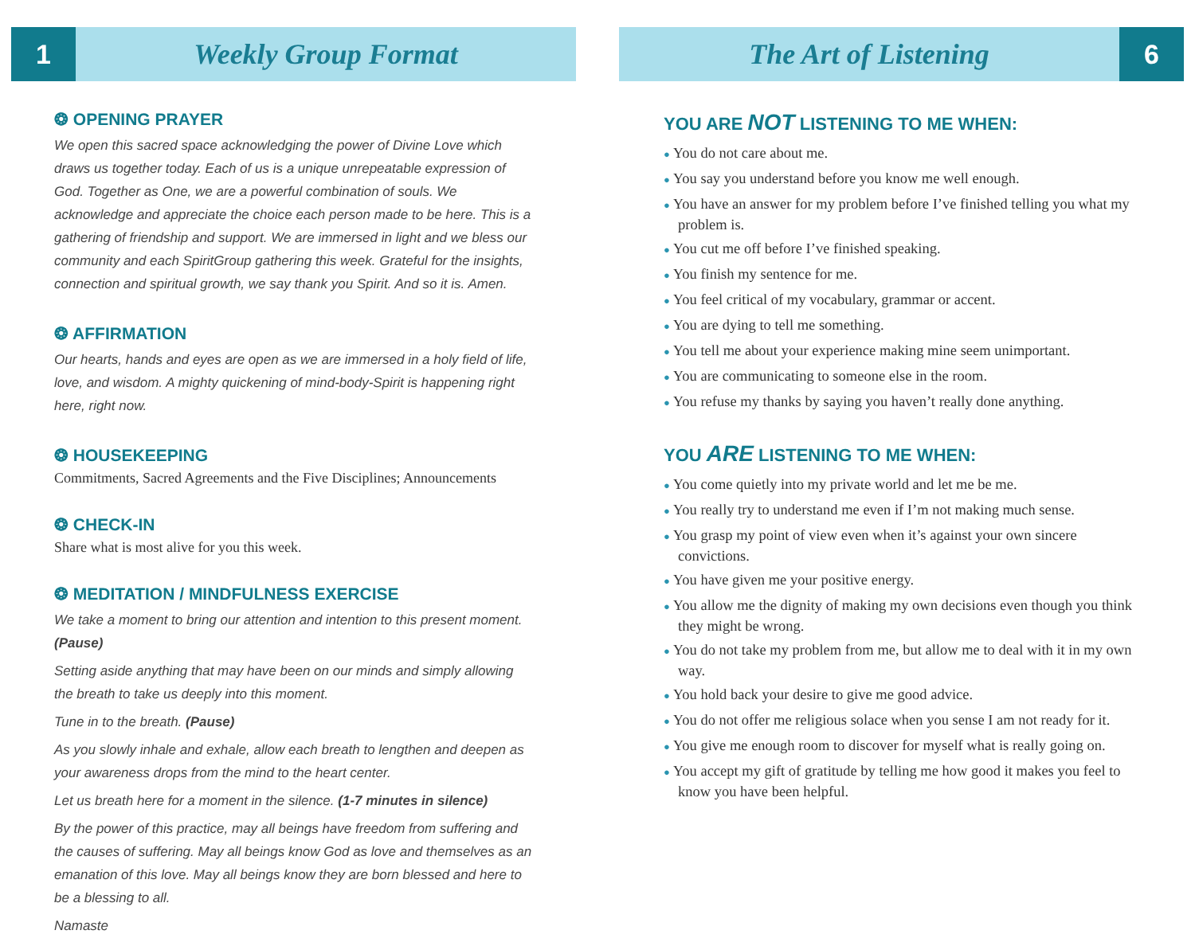1 Weekly Group Format
❂ OPENING PRAYER
We open this sacred space acknowledging the power of Divine Love which draws us together today. Each of us is a unique unrepeatable expression of God. Together as One, we are a powerful combination of souls. We acknowledge and appreciate the choice each person made to be here. This is a gathering of friendship and support. We are immersed in light and we bless our community and each SpiritGroup gathering this week. Grateful for the insights, connection and spiritual growth, we say thank you Spirit. And so it is. Amen.
❂ AFFIRMATION
Our hearts, hands and eyes are open as we are immersed in a holy field of life, love, and wisdom. A mighty quickening of mind-body-Spirit is happening right here, right now.
❂ HOUSEKEEPING
Commitments, Sacred Agreements and the Five Disciplines; Announcements
❂ CHECK-IN
Share what is most alive for you this week.
❂ MEDITATION / MINDFULNESS EXERCISE
We take a moment to bring our attention and intention to this present moment. (Pause)
Setting aside anything that may have been on our minds and simply allowing the breath to take us deeply into this moment.
Tune in to the breath. (Pause)
As you slowly inhale and exhale, allow each breath to lengthen and deepen as your awareness drops from the mind to the heart center.
Let us breath here for a moment in the silence. (1-7 minutes in silence)
By the power of this practice, may all beings have freedom from suffering and the causes of suffering. May all beings know God as love and themselves as an emanation of this love. May all beings know they are born blessed and here to be a blessing to all.
Namaste
The Art of Listening 6
YOU ARE NOT LISTENING TO ME WHEN:
● You do not care about me.
● You say you understand before you know me well enough.
● You have an answer for my problem before I’ve finished telling you what my problem is.
● You cut me off before I’ve finished speaking.
● You finish my sentence for me.
● You feel critical of my vocabulary, grammar or accent.
● You are dying to tell me something.
● You tell me about your experience making mine seem unimportant.
● You are communicating to someone else in the room.
● You refuse my thanks by saying you haven’t really done anything.
YOU ARE LISTENING TO ME WHEN:
● You come quietly into my private world and let me be me.
● You really try to understand me even if I’m not making much sense.
● You grasp my point of view even when it’s against your own sincere convictions.
● You have given me your positive energy.
● You allow me the dignity of making my own decisions even though you think they might be wrong.
● You do not take my problem from me, but allow me to deal with it in my own way.
● You hold back your desire to give me good advice.
● You do not offer me religious solace when you sense I am not ready for it.
● You give me enough room to discover for myself what is really going on.
● You accept my gift of gratitude by telling me how good it makes you feel to know you have been helpful.